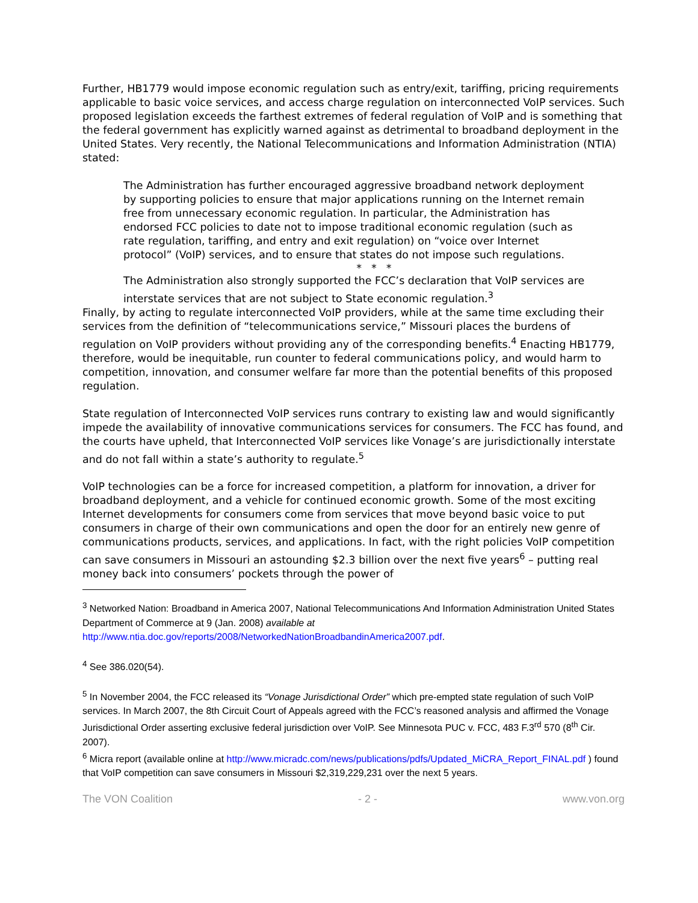Further, HB1779 would impose economic regulation such as entry/exit, tariffing, pricing requirements applicable to basic voice services, and access charge regulation on interconnected VoIP services. Such proposed legislation exceeds the farthest extremes of federal regulation of VoIP and is something that the federal government has explicitly warned against as detrimental to broadband deployment in the United States. Very recently, the National Telecommunications and Information Administration (NTIA) stated:
The Administration has further encouraged aggressive broadband network deployment by supporting policies to ensure that major applications running on the Internet remain free from unnecessary economic regulation. In particular, the Administration has endorsed FCC policies to date not to impose traditional economic regulation (such as rate regulation, tariffing, and entry and exit regulation) on “voice over Internet protocol” (VoIP) services, and to ensure that states do not impose such regulations.
* * *
The Administration also strongly supported the FCC’s declaration that VoIP services are interstate services that are not subject to State economic regulation.<sup>3</sup>
Finally, by acting to regulate interconnected VoIP providers, while at the same time excluding their services from the definition of “telecommunications service,” Missouri places the burdens of regulation on VoIP providers without providing any of the corresponding benefits.<sup>4</sup> Enacting HB1779, therefore, would be inequitable, run counter to federal communications policy, and would harm to competition, innovation, and consumer welfare far more than the potential benefits of this proposed regulation.
State regulation of Interconnected VoIP services runs contrary to existing law and would significantly impede the availability of innovative communications services for consumers. The FCC has found, and the courts have upheld, that Interconnected VoIP services like Vonage’s are jurisdictionally interstate and do not fall within a state’s authority to regulate.<sup>5</sup>
VoIP technologies can be a force for increased competition, a platform for innovation, a driver for broadband deployment, and a vehicle for continued economic growth. Some of the most exciting Internet developments for consumers come from services that move beyond basic voice to put consumers in charge of their own communications and open the door for an entirely new genre of communications products, services, and applications. In fact, with the right policies VoIP competition can save consumers in Missouri an astounding $2.3 billion over the next five years<sup>6</sup> – putting real money back into consumers’ pockets through the power of
<sup>3</sup> Networked Nation: Broadband in America 2007, National Telecommunications And Information Administration United States Department of Commerce at 9 (Jan. 2008) available at http://www.ntia.doc.gov/reports/2008/NetworkedNationBroadbandinAmerica2007.pdf.
<sup>4</sup> See 386.020(54).
<sup>5</sup> In November 2004, the FCC released its “Vonage Jurisdictional Order” which pre-empted state regulation of such VoIP services. In March 2007, the 8th Circuit Court of Appeals agreed with the FCC’s reasoned analysis and affirmed the Vonage Jurisdictional Order asserting exclusive federal jurisdiction over VoIP. See Minnesota PUC v. FCC, 483 F.3<sup>rd</sup> 570 (8<sup>th</sup> Cir. 2007).
<sup>6</sup> Micra report (available online at http://www.micradc.com/news/publications/pdfs/Updated_MiCRA_Report_FINAL.pdf ) found that VoIP competition can save consumers in Missouri $2,319,229,231 over the next 5 years.
The VON Coalition - 2 - www.von.org